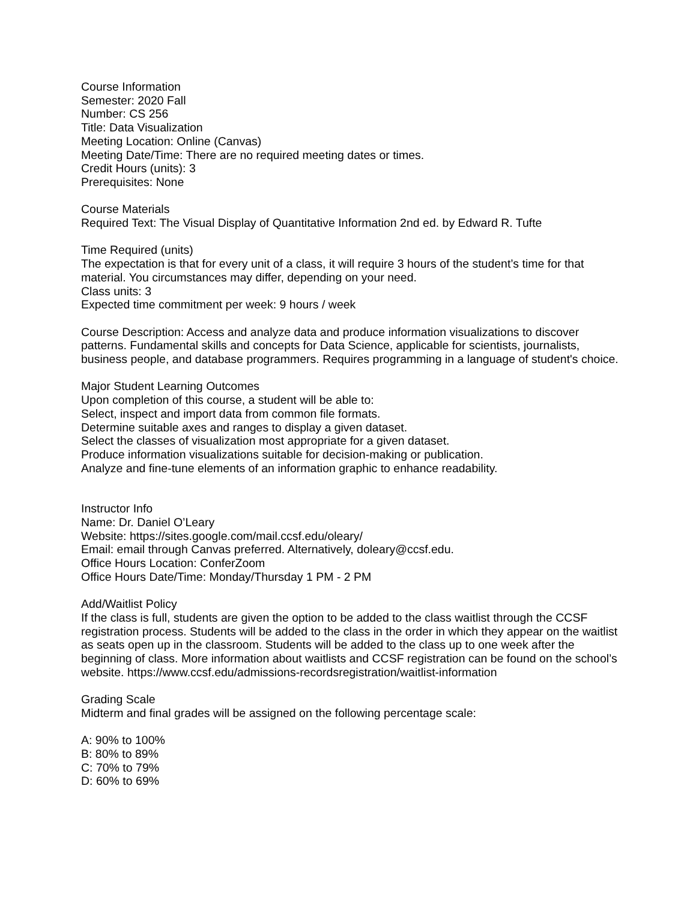Course Information
Semester: 2020 Fall
Number: CS 256
Title: Data Visualization
Meeting Location: Online (Canvas)
Meeting Date/Time: There are no required meeting dates or times.
Credit Hours (units): 3
Prerequisites: None
Course Materials
Required Text: The Visual Display of Quantitative Information 2nd ed. by Edward R. Tufte
Time Required (units)
The expectation is that for every unit of a class, it will require 3 hours of the student’s time for that material. You circumstances may differ, depending on your need.
Class units: 3
Expected time commitment per week: 9 hours / week
Course Description: Access and analyze data and produce information visualizations to discover patterns. Fundamental skills and concepts for Data Science, applicable for scientists, journalists, business people, and database programmers. Requires programming in a language of student's choice.
Major Student Learning Outcomes
Upon completion of this course, a student will be able to:
Select, inspect and import data from common file formats.
Determine suitable axes and ranges to display a given dataset.
Select the classes of visualization most appropriate for a given dataset.
Produce information visualizations suitable for decision-making or publication.
Analyze and fine-tune elements of an information graphic to enhance readability.
Instructor Info
Name: Dr. Daniel O’Leary
Website: https://sites.google.com/mail.ccsf.edu/oleary/
Email: email through Canvas preferred. Alternatively, doleary@ccsf.edu.
Office Hours Location: ConferZoom
Office Hours Date/Time: Monday/Thursday 1 PM - 2 PM
Add/Waitlist Policy
If the class is full, students are given the option to be added to the class waitlist through the CCSF registration process. Students will be added to the class in the order in which they appear on the waitlist as seats open up in the classroom. Students will be added to the class up to one week after the beginning of class. More information about waitlists and CCSF registration can be found on the school’s website. https://www.ccsf.edu/admissions-recordsregistration/waitlist-information
Grading Scale
Midterm and final grades will be assigned on the following percentage scale:
A: 90% to 100%
B: 80% to 89%
C: 70% to 79%
D: 60% to 69%